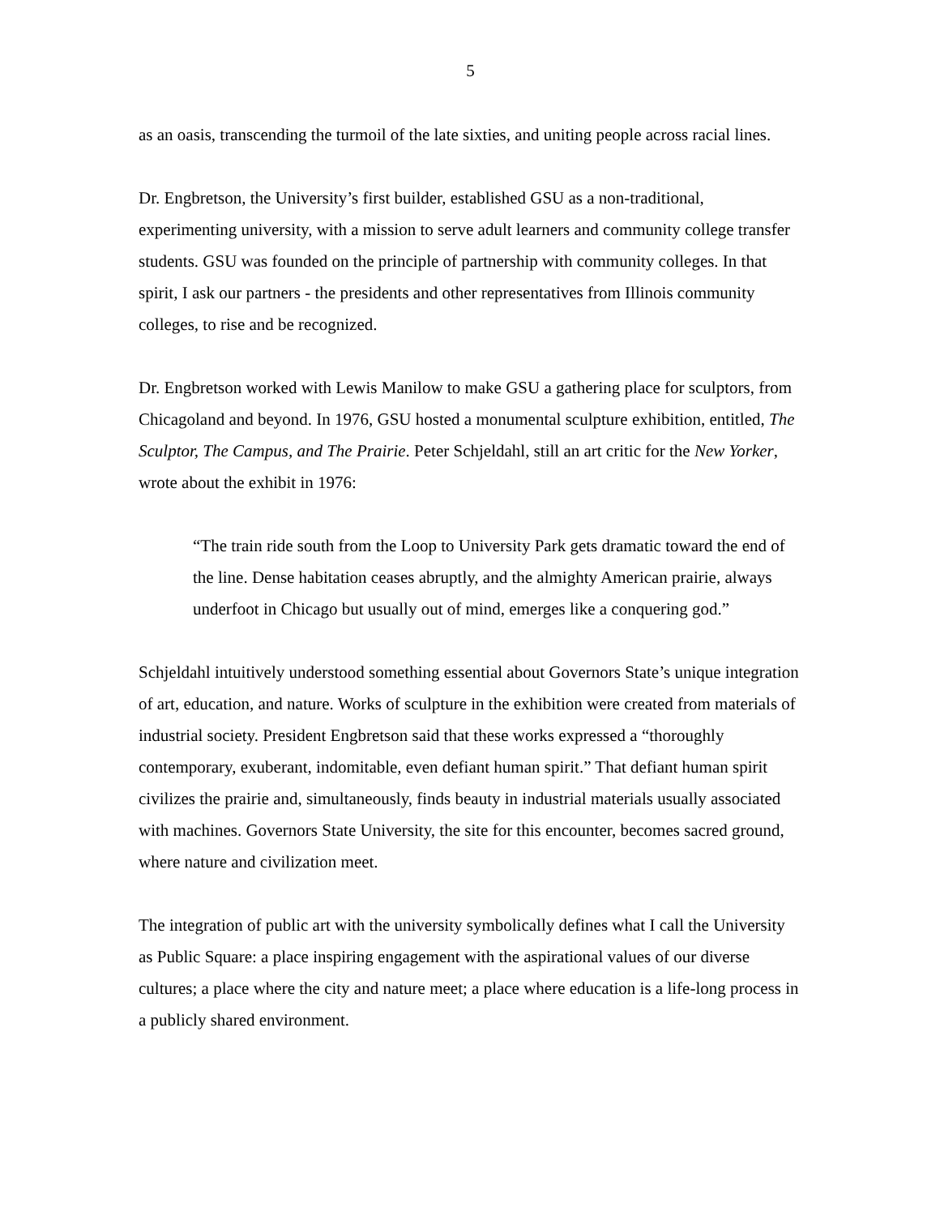5
as an oasis, transcending the turmoil of the late sixties, and uniting people across racial lines.
Dr. Engbretson, the University’s first builder, established GSU as a non-traditional, experimenting university, with a mission to serve adult learners and community college transfer students. GSU was founded on the principle of partnership with community colleges. In that spirit, I ask our partners - the presidents and other representatives from Illinois community colleges, to rise and be recognized.
Dr. Engbretson worked with Lewis Manilow to make GSU a gathering place for sculptors, from Chicagoland and beyond. In 1976, GSU hosted a monumental sculpture exhibition, entitled, The Sculptor, The Campus, and The Prairie. Peter Schjeldahl, still an art critic for the New Yorker, wrote about the exhibit in 1976:
“The train ride south from the Loop to University Park gets dramatic toward the end of the line. Dense habitation ceases abruptly, and the almighty American prairie, always underfoot in Chicago but usually out of mind, emerges like a conquering god.”
Schjeldahl intuitively understood something essential about Governors State’s unique integration of art, education, and nature. Works of sculpture in the exhibition were created from materials of industrial society. President Engbretson said that these works expressed a “thoroughly contemporary, exuberant, indomitable, even defiant human spirit.” That defiant human spirit civilizes the prairie and, simultaneously, finds beauty in industrial materials usually associated with machines. Governors State University, the site for this encounter, becomes sacred ground, where nature and civilization meet.
The integration of public art with the university symbolically defines what I call the University as Public Square: a place inspiring engagement with the aspirational values of our diverse cultures; a place where the city and nature meet; a place where education is a life-long process in a publicly shared environment.